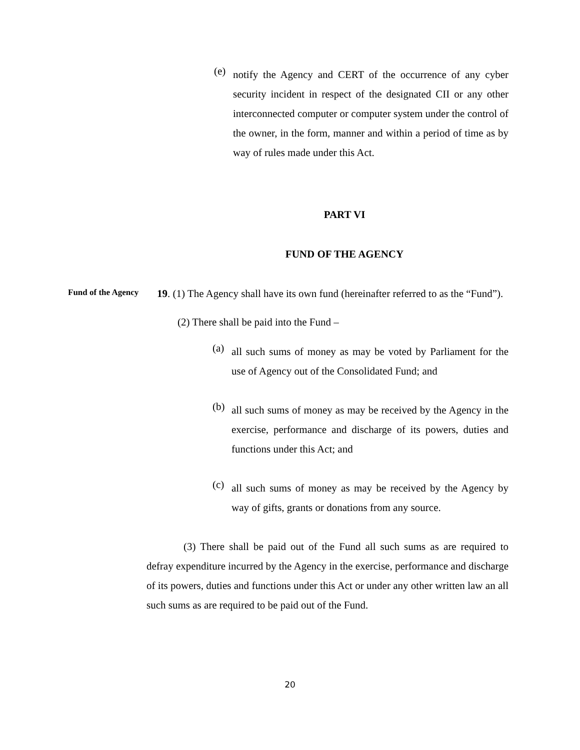(e)
notify the Agency and CERT of the occurrence of any cyber security incident in respect of the designated CII or any other interconnected computer or computer system under the control of the owner, in the form, manner and within a period of time as by way of rules made under this Act.
PART VI
FUND OF THE AGENCY
Fund of the Agency
19. (1) The Agency shall have its own fund (hereinafter referred to as the “Fund”).
(2) There shall be paid into the Fund –
(a)
all such sums of money as may be voted by Parliament for the use of Agency out of the Consolidated Fund; and
(b)
all such sums of money as may be received by the Agency in the exercise, performance and discharge of its powers, duties and functions under this Act; and
(c)
all such sums of money as may be received by the Agency by way of gifts, grants or donations from any source.
(3) There shall be paid out of the Fund all such sums as are required to defray expenditure incurred by the Agency in the exercise, performance and discharge of its powers, duties and functions under this Act or under any other written law an all such sums as are required to be paid out of the Fund.
20